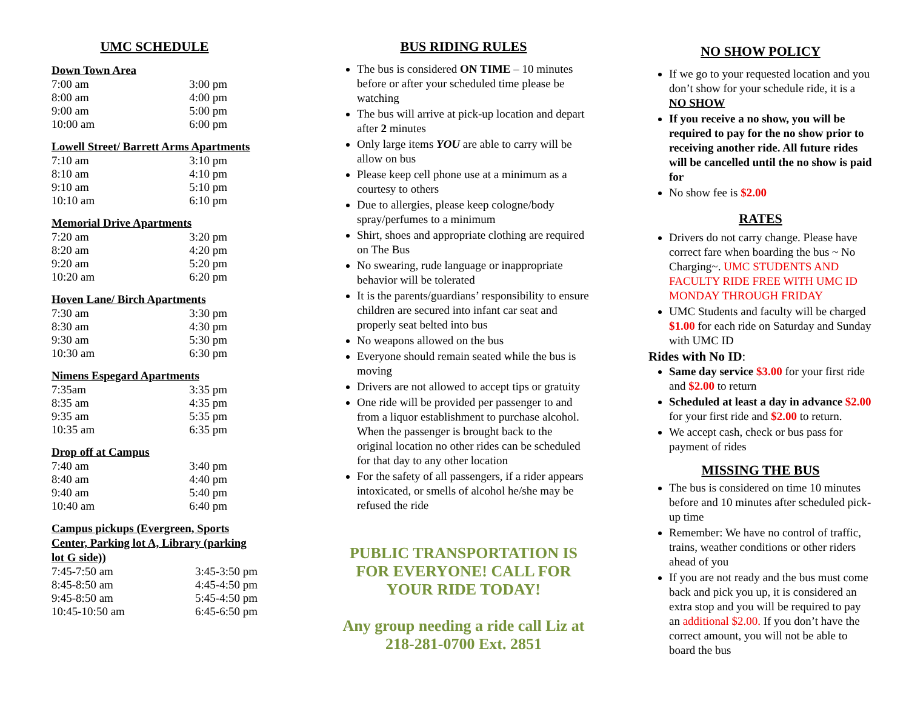UMC SCHEDULE
Down Town Area
| 7:00 am | 3:00 pm |
| 8:00 am | 4:00 pm |
| 9:00 am | 5:00 pm |
| 10:00 am | 6:00 pm |
Lowell Street/ Barrett Arms Apartments
| 7:10 am | 3:10 pm |
| 8:10 am | 4:10 pm |
| 9:10 am | 5:10 pm |
| 10:10 am | 6:10 pm |
Memorial Drive Apartments
| 7:20 am | 3:20 pm |
| 8:20 am | 4:20 pm |
| 9:20 am | 5:20 pm |
| 10:20 am | 6:20 pm |
Hoven Lane/ Birch Apartments
| 7:30 am | 3:30 pm |
| 8:30 am | 4:30 pm |
| 9:30 am | 5:30 pm |
| 10:30 am | 6:30 pm |
Nimens Espegard Apartments
| 7:35am | 3:35 pm |
| 8:35 am | 4:35 pm |
| 9:35 am | 5:35 pm |
| 10:35 am | 6:35 pm |
Drop off at Campus
| 7:40 am | 3:40 pm |
| 8:40 am | 4:40 pm |
| 9:40 am | 5:40 pm |
| 10:40 am | 6:40 pm |
Campus pickups (Evergreen, Sports Center, Parking lot A, Library (parking lot G side))
| 7:45-7:50 am | 3:45-3:50 pm |
| 8:45-8:50 am | 4:45-4:50 pm |
| 9:45-8:50 am | 5:45-4:50 pm |
| 10:45-10:50 am | 6:45-6:50 pm |
BUS RIDING RULES
The bus is considered ON TIME – 10 minutes before or after your scheduled time please be watching
The bus will arrive at pick-up location and depart after 2 minutes
Only large items YOU are able to carry will be allow on bus
Please keep cell phone use at a minimum as a courtesy to others
Due to allergies, please keep cologne/body spray/perfumes to a minimum
Shirt, shoes and appropriate clothing are required on The Bus
No swearing, rude language or inappropriate behavior will be tolerated
It is the parents/guardians’ responsibility to ensure children are secured into infant car seat and properly seat belted into bus
No weapons allowed on the bus
Everyone should remain seated while the bus is moving
Drivers are not allowed to accept tips or gratuity
One ride will be provided per passenger to and from a liquor establishment to purchase alcohol. When the passenger is brought back to the original location no other rides can be scheduled for that day to any other location
For the safety of all passengers, if a rider appears intoxicated, or smells of alcohol he/she may be refused the ride
PUBLIC TRANSPORTATION IS FOR EVERYONE! CALL FOR YOUR RIDE TODAY!
Any group needing a ride call Liz at 218-281-0700 Ext. 2851
NO SHOW POLICY
If we go to your requested location and you don’t show for your schedule ride, it is a NO SHOW
If you receive a no show, you will be required to pay for the no show prior to receiving another ride. All future rides will be cancelled until the no show is paid for
No show fee is $2.00
RATES
Drivers do not carry change. Please have correct fare when boarding the bus ~ No Charging~. UMC STUDENTS AND FACULTY RIDE FREE WITH UMC ID MONDAY THROUGH FRIDAY
UMC Students and faculty will be charged $1.00 for each ride on Saturday and Sunday with UMC ID
Rides with No ID:
Same day service $3.00 for your first ride and $2.00 to return
Scheduled at least a day in advance $2.00 for your first ride and $2.00 to return.
We accept cash, check or bus pass for payment of rides
MISSING THE BUS
The bus is considered on time 10 minutes before and 10 minutes after scheduled pick-up time
Remember: We have no control of traffic, trains, weather conditions or other riders ahead of you
If you are not ready and the bus must come back and pick you up, it is considered an extra stop and you will be required to pay an additional $2.00. If you don’t have the correct amount, you will not be able to board the bus